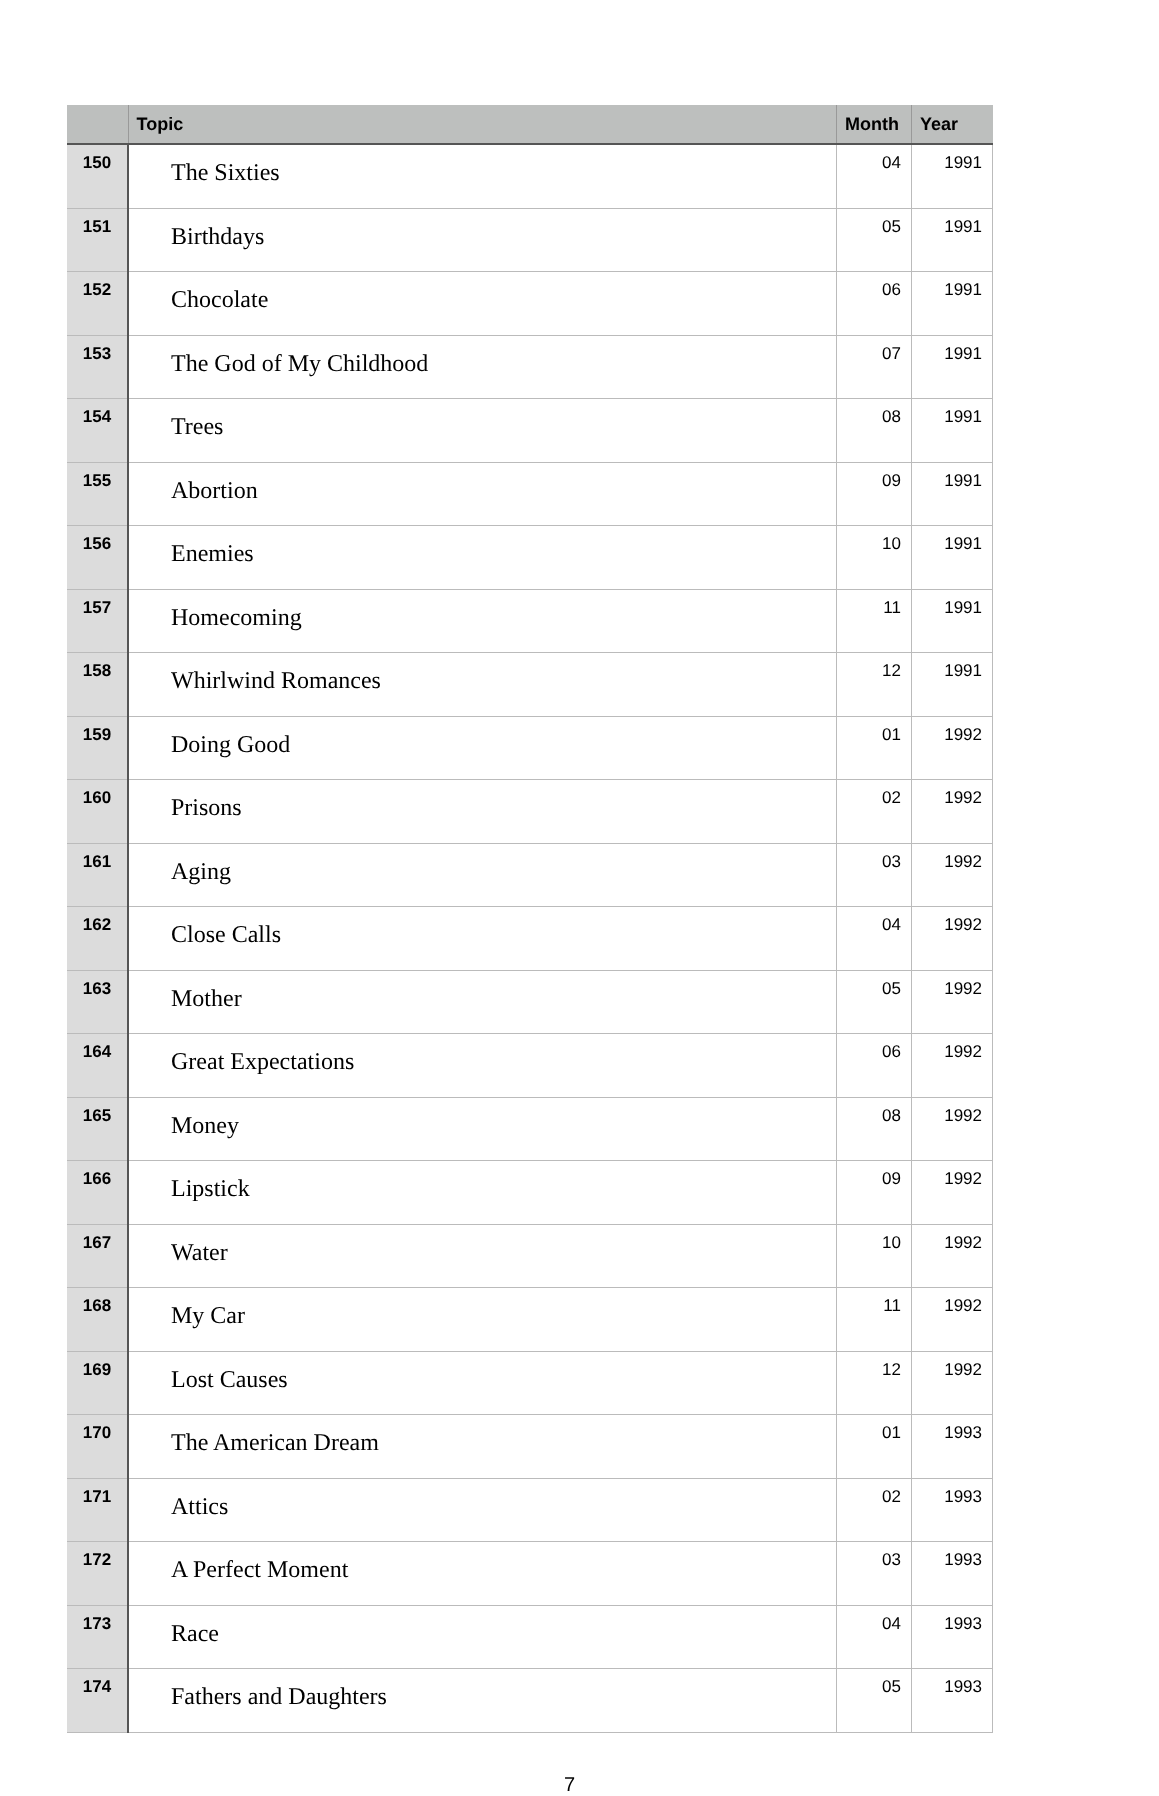| | Topic | Month | Year |
| --- | --- | --- | --- |
| 150 | The Sixties | 04 | 1991 |
| 151 | Birthdays | 05 | 1991 |
| 152 | Chocolate | 06 | 1991 |
| 153 | The God of My Childhood | 07 | 1991 |
| 154 | Trees | 08 | 1991 |
| 155 | Abortion | 09 | 1991 |
| 156 | Enemies | 10 | 1991 |
| 157 | Homecoming | 11 | 1991 |
| 158 | Whirlwind Romances | 12 | 1991 |
| 159 | Doing Good | 01 | 1992 |
| 160 | Prisons | 02 | 1992 |
| 161 | Aging | 03 | 1992 |
| 162 | Close Calls | 04 | 1992 |
| 163 | Mother | 05 | 1992 |
| 164 | Great Expectations | 06 | 1992 |
| 165 | Money | 08 | 1992 |
| 166 | Lipstick | 09 | 1992 |
| 167 | Water | 10 | 1992 |
| 168 | My Car | 11 | 1992 |
| 169 | Lost Causes | 12 | 1992 |
| 170 | The American Dream | 01 | 1993 |
| 171 | Attics | 02 | 1993 |
| 172 | A Perfect Moment | 03 | 1993 |
| 173 | Race | 04 | 1993 |
| 174 | Fathers and Daughters | 05 | 1993 |
7